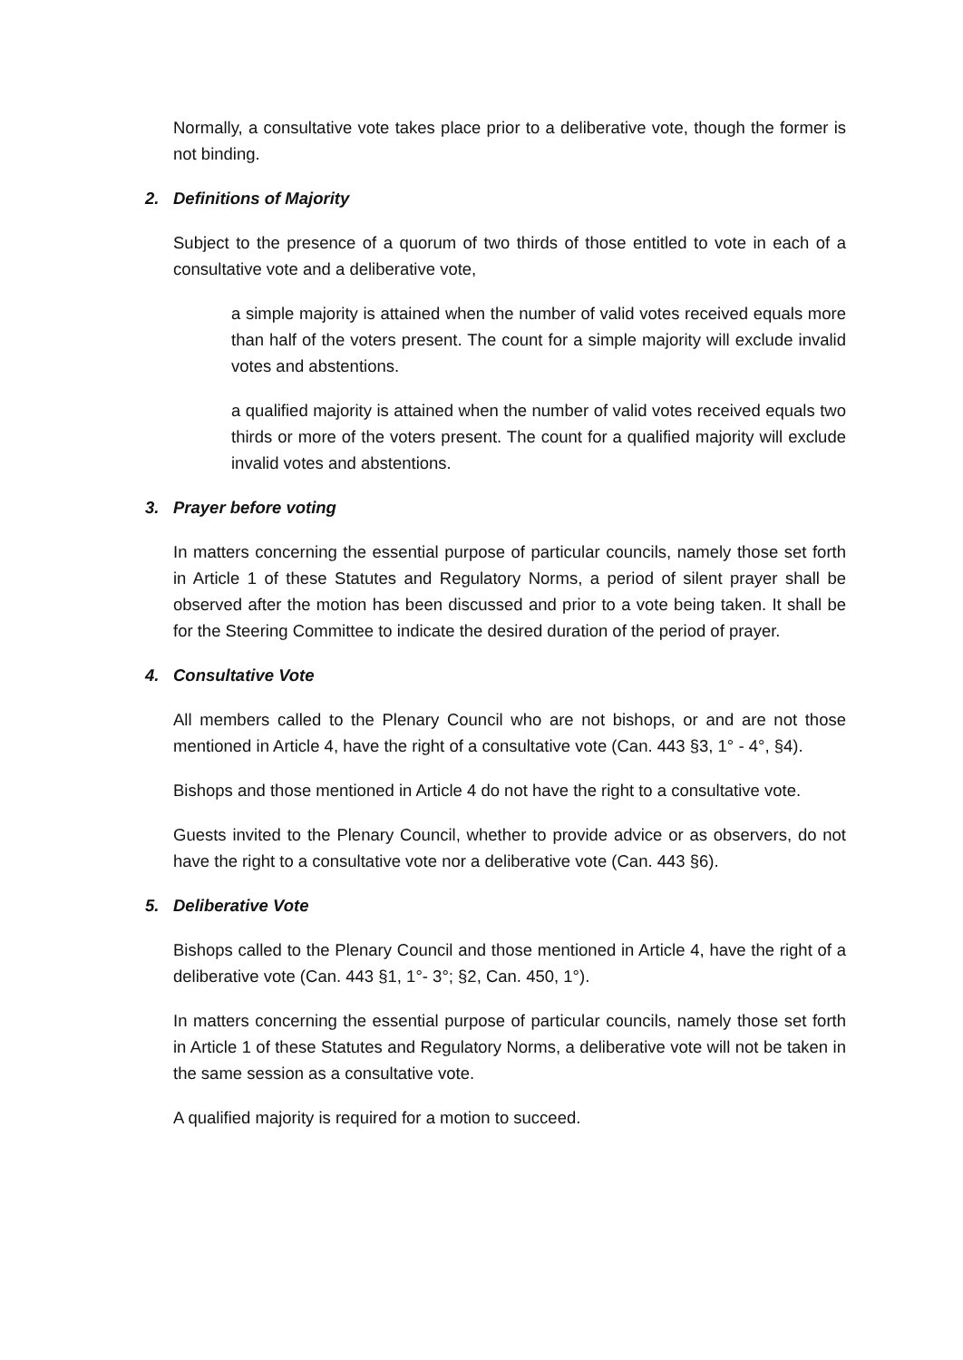Normally, a consultative vote takes place prior to a deliberative vote, though the former is not binding.
2. Definitions of Majority
Subject to the presence of a quorum of two thirds of those entitled to vote in each of a consultative vote and a deliberative vote,
a simple majority is attained when the number of valid votes received equals more than half of the voters present. The count for a simple majority will exclude invalid votes and abstentions.
a qualified majority is attained when the number of valid votes received equals two thirds or more of the voters present. The count for a qualified majority will exclude invalid votes and abstentions.
3. Prayer before voting
In matters concerning the essential purpose of particular councils, namely those set forth in Article 1 of these Statutes and Regulatory Norms, a period of silent prayer shall be observed after the motion has been discussed and prior to a vote being taken. It shall be for the Steering Committee to indicate the desired duration of the period of prayer.
4. Consultative Vote
All members called to the Plenary Council who are not bishops, or and are not those mentioned in Article 4, have the right of a consultative vote (Can. 443 §3, 1° - 4°, §4).
Bishops and those mentioned in Article 4 do not have the right to a consultative vote.
Guests invited to the Plenary Council, whether to provide advice or as observers, do not have the right to a consultative vote nor a deliberative vote (Can. 443 §6).
5. Deliberative Vote
Bishops called to the Plenary Council and those mentioned in Article 4, have the right of a deliberative vote (Can. 443 §1, 1°- 3°; §2, Can. 450, 1°).
In matters concerning the essential purpose of particular councils, namely those set forth in Article 1 of these Statutes and Regulatory Norms, a deliberative vote will not be taken in the same session as a consultative vote.
A qualified majority is required for a motion to succeed.